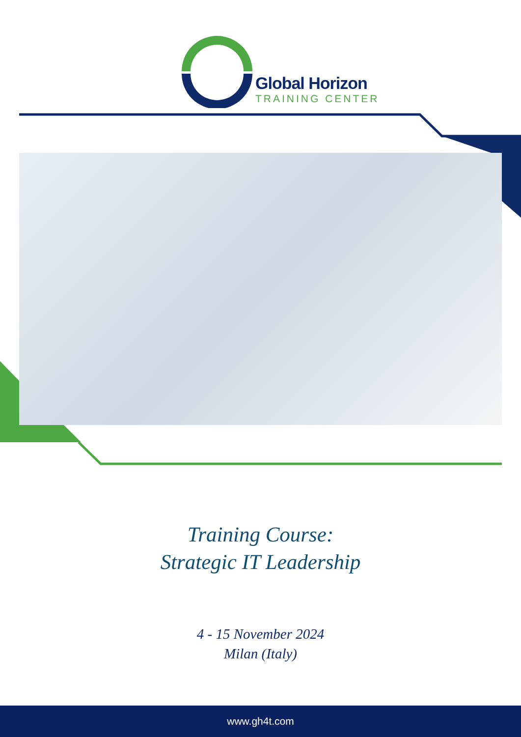Global Horizon
TRAINING CENTER
Training Course:
Strategic IT Leadership
4 - 15 November 2024
Milan (Italy)
www.gh4t.com